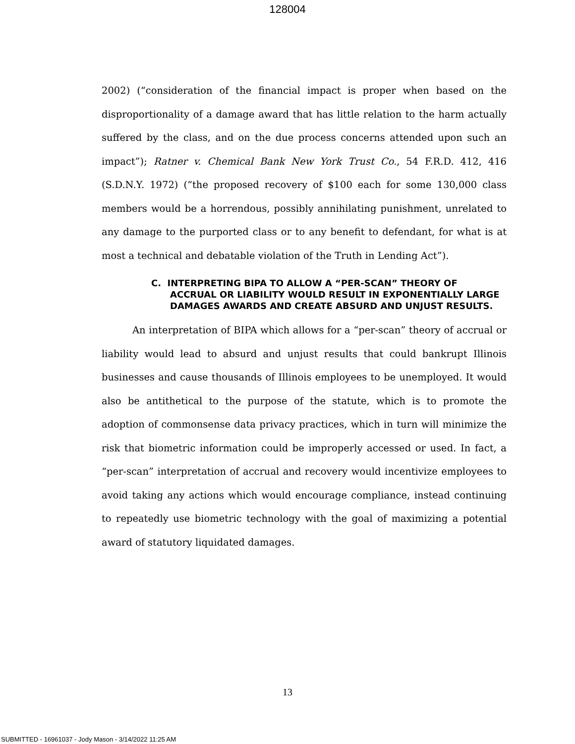128004
2002) (“consideration of the financial impact is proper when based on the disproportionality of a damage award that has little relation to the harm actually suffered by the class, and on the due process concerns attended upon such an impact”); Ratner v. Chemical Bank New York Trust Co., 54 F.R.D. 412, 416 (S.D.N.Y. 1972) (“the proposed recovery of $100 each for some 130,000 class members would be a horrendous, possibly annihilating punishment, unrelated to any damage to the purported class or to any benefit to defendant, for what is at most a technical and debatable violation of the Truth in Lending Act”).
C. INTERPRETING BIPA TO ALLOW A “PER-SCAN” THEORY OF ACCRUAL OR LIABILITY WOULD RESULT IN EXPONENTIALLY LARGE DAMAGES AWARDS AND CREATE ABSURD AND UNJUST RESULTS.
An interpretation of BIPA which allows for a “per-scan” theory of accrual or liability would lead to absurd and unjust results that could bankrupt Illinois businesses and cause thousands of Illinois employees to be unemployed. It would also be antithetical to the purpose of the statute, which is to promote the adoption of commonsense data privacy practices, which in turn will minimize the risk that biometric information could be improperly accessed or used. In fact, a “per-scan” interpretation of accrual and recovery would incentivize employees to avoid taking any actions which would encourage compliance, instead continuing to repeatedly use biometric technology with the goal of maximizing a potential award of statutory liquidated damages.
13
SUBMITTED - 16961037 - Jody Mason - 3/14/2022 11:25 AM